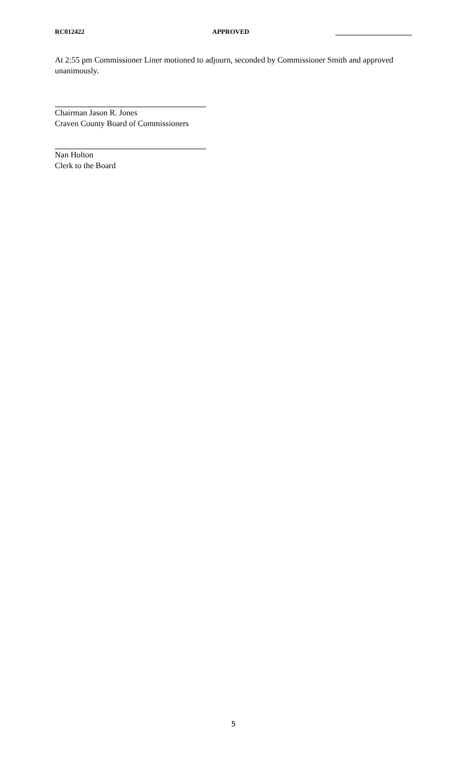RC012422 APPROVED
At 2:55 pm Commissioner Liner motioned to adjourn, seconded by Commissioner Smith and approved unanimously.
Chairman Jason R. Jones
Craven County Board of Commissioners
Nan Holton
Clerk to the Board
5